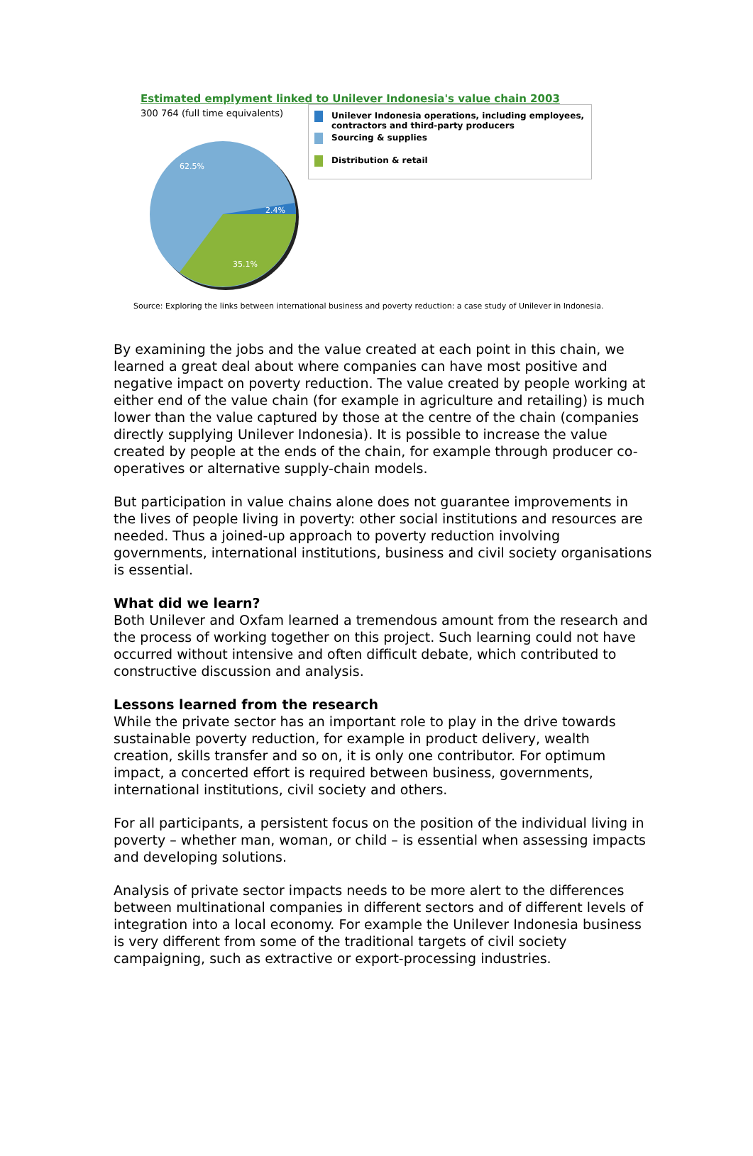Estimated emplyment linked to Unilever Indonesia's value chain 2003
300 764 (full time equivalents)
62.5%
2.4%
35.1%
Unilever Indonesia operations, including employees, contractors and third-party producers
Sourcing & supplies
Distribution & retail
Source: Exploring the links between international business and poverty reduction: a case study of Unilever in Indonesia.
By examining the jobs and the value created at each point in this chain, we learned a great deal about where companies can have most positive and negative impact on poverty reduction. The value created by people working at either end of the value chain (for example in agriculture and retailing) is much lower than the value captured by those at the centre of the chain (companies directly supplying Unilever Indonesia). It is possible to increase the value created by people at the ends of the chain, for example through producer co-operatives or alternative supply-chain models.
But participation in value chains alone does not guarantee improvements in the lives of people living in poverty: other social institutions and resources are needed. Thus a joined-up approach to poverty reduction involving governments, international institutions, business and civil society organisations is essential.
What did we learn?
Both Unilever and Oxfam learned a tremendous amount from the research and the process of working together on this project. Such learning could not have occurred without intensive and often difficult debate, which contributed to constructive discussion and analysis.
Lessons learned from the research
While the private sector has an important role to play in the drive towards sustainable poverty reduction, for example in product delivery, wealth creation, skills transfer and so on, it is only one contributor. For optimum impact, a concerted effort is required between business, governments, international institutions, civil society and others.
For all participants, a persistent focus on the position of the individual living in poverty – whether man, woman, or child – is essential when assessing impacts and developing solutions.
Analysis of private sector impacts needs to be more alert to the differences between multinational companies in different sectors and of different levels of integration into a local economy. For example the Unilever Indonesia business is very different from some of the traditional targets of civil society campaigning, such as extractive or export-processing industries.